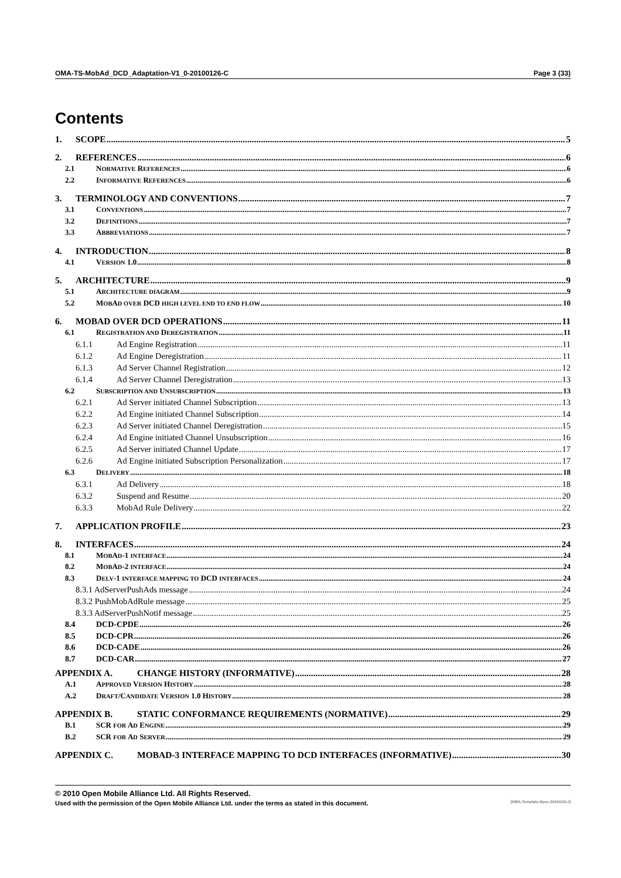OMA-TS-MobAd_DCD_Adaptation-V1_0-20100126-C Page 3 (33)
Contents
1. SCOPE 5
2. REFERENCES 6
2.1 NORMATIVE REFERENCES 6
2.2 INFORMATIVE REFERENCES 6
3. TERMINOLOGY AND CONVENTIONS 7
3.1 CONVENTIONS 7
3.2 DEFINITIONS 7
3.3 ABBREVIATIONS 7
4. INTRODUCTION 8
4.1 VERSION 1.0 8
5. ARCHITECTURE 9
5.1 ARCHITECTURE DIAGRAM 9
5.2 MOBAD OVER DCD HIGH LEVEL END TO END FLOW 10
6. MOBAD OVER DCD OPERATIONS 11
6.1 REGISTRATION AND DEREGISTRATION 11
6.1.1 Ad Engine Registration 11
6.1.2 Ad Engine Deregistration 11
6.1.3 Ad Server Channel Registration 12
6.1.4 Ad Server Channel Deregistration 13
6.2 SUBSCRIPTION AND UNSUBSCRIPTION 13
6.2.1 Ad Server initiated Channel Subscription 13
6.2.2 Ad Engine initiated Channel Subscription 14
6.2.3 Ad Server initiated Channel Deregistration 15
6.2.4 Ad Engine initiated Channel Unsubscription 16
6.2.5 Ad Server initiated Channel Update 17
6.2.6 Ad Engine initiated Subscription Personalization 17
6.3 DELIVERY 18
6.3.1 Ad Delivery 18
6.3.2 Suspend and Resume 20
6.3.3 MobAd Rule Delivery 22
7. APPLICATION PROFILE 23
8. INTERFACES 24
8.1 MOBAD-1 INTERFACE 24
8.2 MOBAD-2 INTERFACE 24
8.3 DELV-1 INTERFACE MAPPING TO DCD INTERFACES 24
8.3.1 AdServerPushAds message 24
8.3.2 PushMobAdRule message 25
8.3.3 AdServerPushNotif message 25
8.4 DCD-CPDE 26
8.5 DCD-CPR 26
8.6 DCD-CADE 26
8.7 DCD-CAR 27
APPENDIX A. CHANGE HISTORY (INFORMATIVE) 28
A.1 APPROVED VERSION HISTORY 28
A.2 DRAFT/CANDIDATE VERSION 1.0 HISTORY 28
APPENDIX B. STATIC CONFORMANCE REQUIREMENTS (NORMATIVE) 29
B.1 SCR FOR AD ENGINE 29
B.2 SCR FOR AD SERVER 29
APPENDIX C. MOBAD-3 INTERFACE MAPPING TO DCD INTERFACES (INFORMATIVE) 30
© 2010 Open Mobile Alliance Ltd. All Rights Reserved.
Used with the permission of the Open Mobile Alliance Ltd. under the terms as stated in this document. [OMA-Template-Spec-20100101-I]